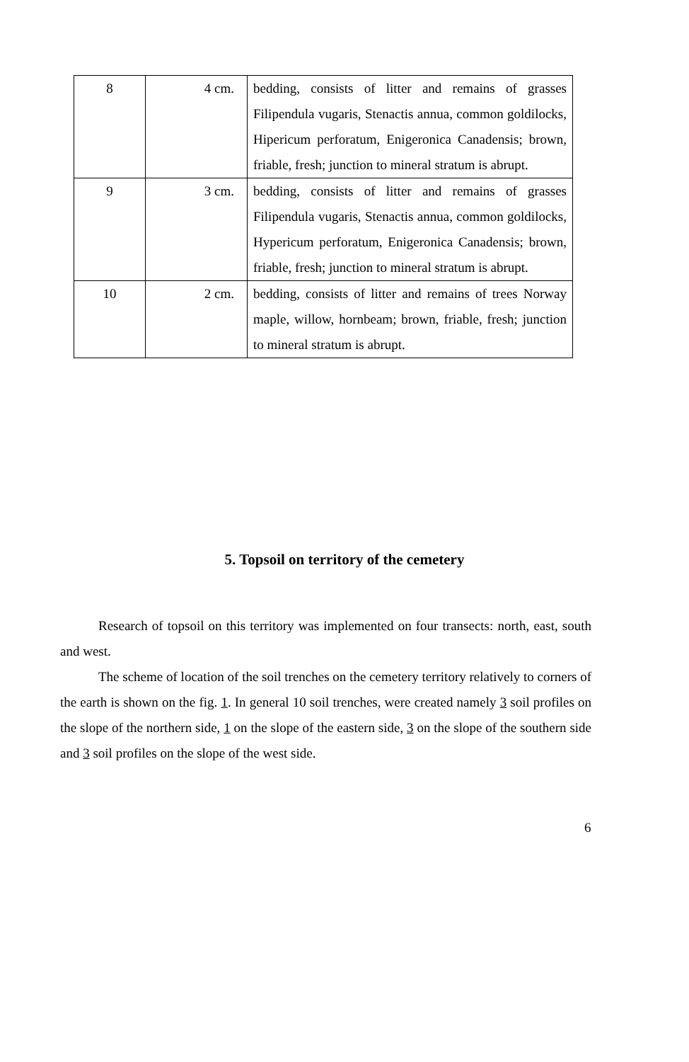| 8 | 4 cm. | bedding, consists of litter and remains of grasses Filipendula vugaris, Stenactis annua, common goldilocks, Hipericum perforatum, Enigeronica Canadensis; brown, friable, fresh; junction to mineral stratum is abrupt. |
| 9 | 3 cm. | bedding, consists of litter and remains of grasses Filipendula vugaris, Stenactis annua, common goldilocks, Hypericum perforatum, Enigeronica Canadensis; brown, friable, fresh; junction to mineral stratum is abrupt. |
| 10 | 2 cm. | bedding, consists of litter and remains of trees Norway maple, willow, hornbeam; brown, friable, fresh; junction to mineral stratum is abrupt. |
5. Topsoil on territory of the cemetery
Research of topsoil on this territory was implemented on four transects: north, east, south and west.
The scheme of location of the soil trenches on the cemetery territory relatively to corners of the earth is shown on the fig. 1. In general 10 soil trenches, were created namely 3 soil profiles on the slope of the northern side, 1 on the slope of the eastern side, 3 on the slope of the southern side and 3 soil profiles on the slope of the west side.
6